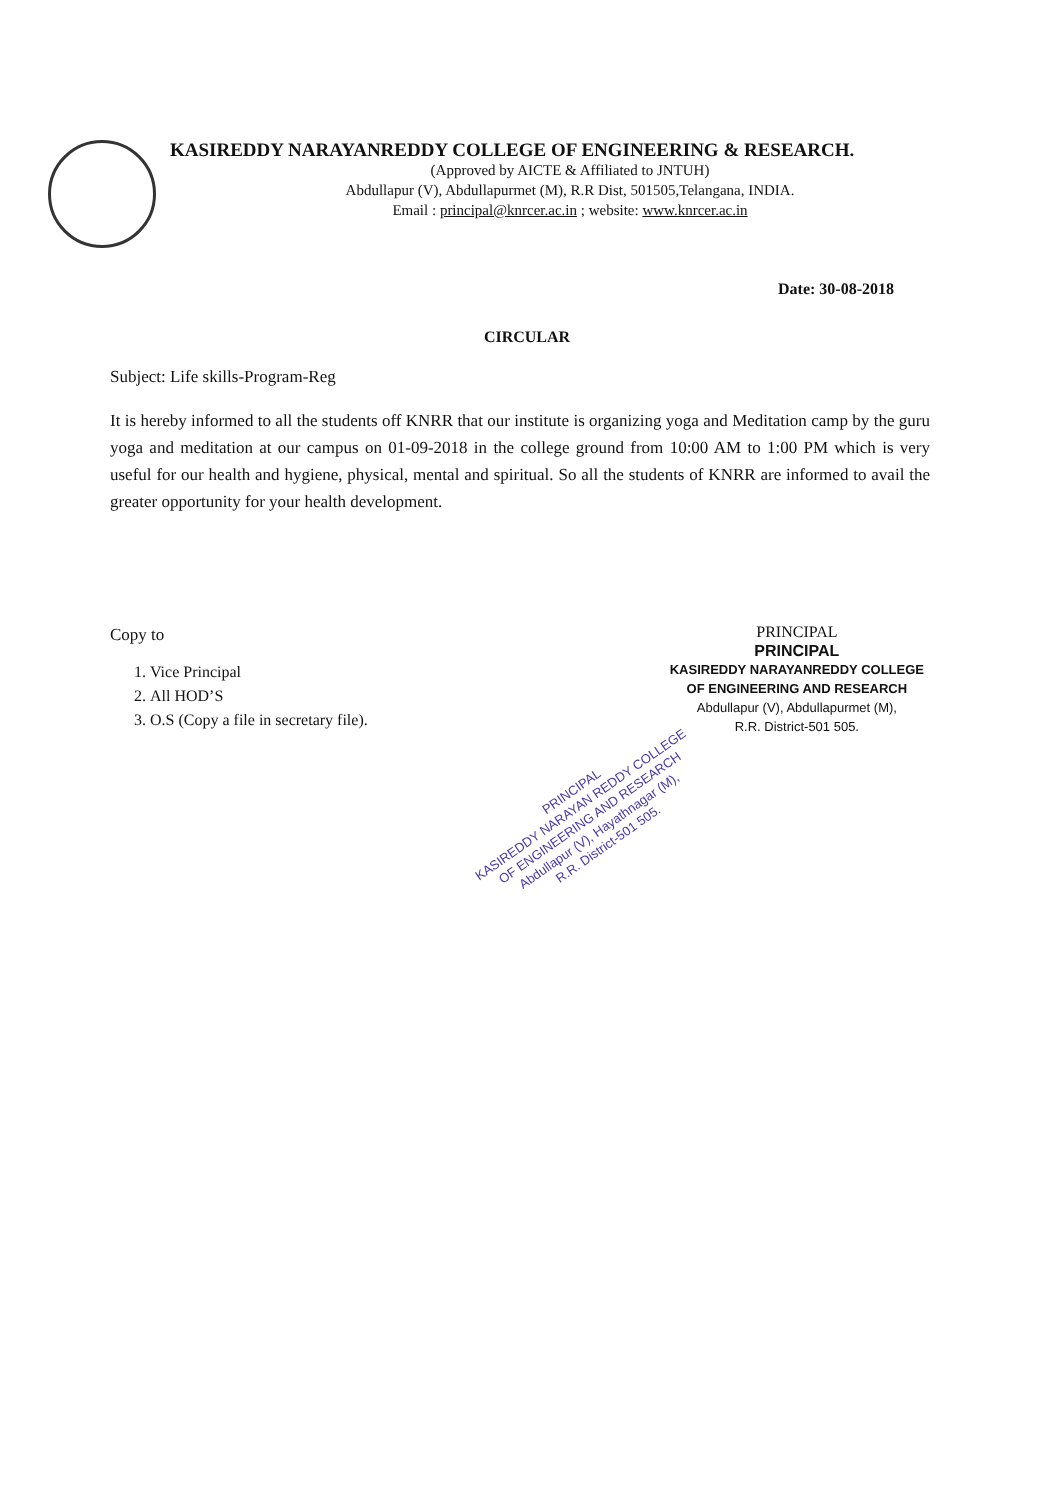KASIREDDY NARAYANREDDY COLLEGE OF ENGINEERING & RESEARCH.
(Approved by AICTE & Affiliated to JNTUH)
Abdullapur (V), Abdullapurmet (M), R.R Dist, 501505,Telangana, INDIA.
Email : principal@knrcer.ac.in ; website: www.knrcer.ac.in
Date: 30-08-2018
CIRCULAR
Subject: Life skills-Program-Reg
It is hereby informed to all the students off KNRR that our institute is organizing yoga and Meditation camp by the guru yoga and meditation at our campus on 01-09-2018 in the college ground from 10:00 AM to 1:00 PM which is very useful for our health and hygiene, physical, mental and spiritual. So all the students of KNRR are informed to avail the greater opportunity for your health development.
Copy to
1. Vice Principal
2. All HOD’S
3. O.S (Copy a file in secretary file).
PRINCIPAL
PRINCIPAL
KASIREDDY NARAYANREDDY COLLEGE
OF ENGINEERING AND RESEARCH
Abdullapur (V), Abdullapurmet (M),
R.R. District-501 505.
PRINCIPAL
KASIREDDY NARAYAN REDDY COLLEGE
OF ENGINEERING AND RESEARCH
Abdullapur (V), Hayathnagar (M),
R.R. District-501 505.